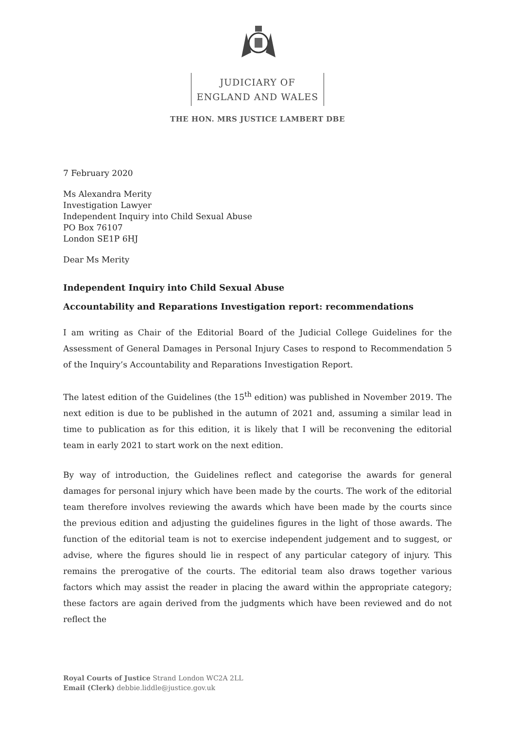JUDICIARY OF
ENGLAND AND WALES
THE HON. MRS JUSTICE LAMBERT DBE
7 February 2020
Ms Alexandra Merity
Investigation Lawyer
Independent Inquiry into Child Sexual Abuse
PO Box 76107
London SE1P 6HJ
Dear Ms Merity
Independent Inquiry into Child Sexual Abuse
Accountability and Reparations Investigation report: recommendations
I am writing as Chair of the Editorial Board of the Judicial College Guidelines for the Assessment of General Damages in Personal Injury Cases to respond to Recommendation 5 of the Inquiry’s Accountability and Reparations Investigation Report.
The latest edition of the Guidelines (the 15<sup>th</sup> edition) was published in November 2019. The next edition is due to be published in the autumn of 2021 and, assuming a similar lead in time to publication as for this edition, it is likely that I will be reconvening the editorial team in early 2021 to start work on the next edition.
By way of introduction, the Guidelines reflect and categorise the awards for general damages for personal injury which have been made by the courts. The work of the editorial team therefore involves reviewing the awards which have been made by the courts since the previous edition and adjusting the guidelines figures in the light of those awards. The function of the editorial team is not to exercise independent judgement and to suggest, or advise, where the figures should lie in respect of any particular category of injury. This remains the prerogative of the courts. The editorial team also draws together various factors which may assist the reader in placing the award within the appropriate category; these factors are again derived from the judgments which have been reviewed and do not reflect the
Royal Courts of Justice Strand London WC2A 2LL
Email (Clerk) debbie.liddle@justice.gov.uk